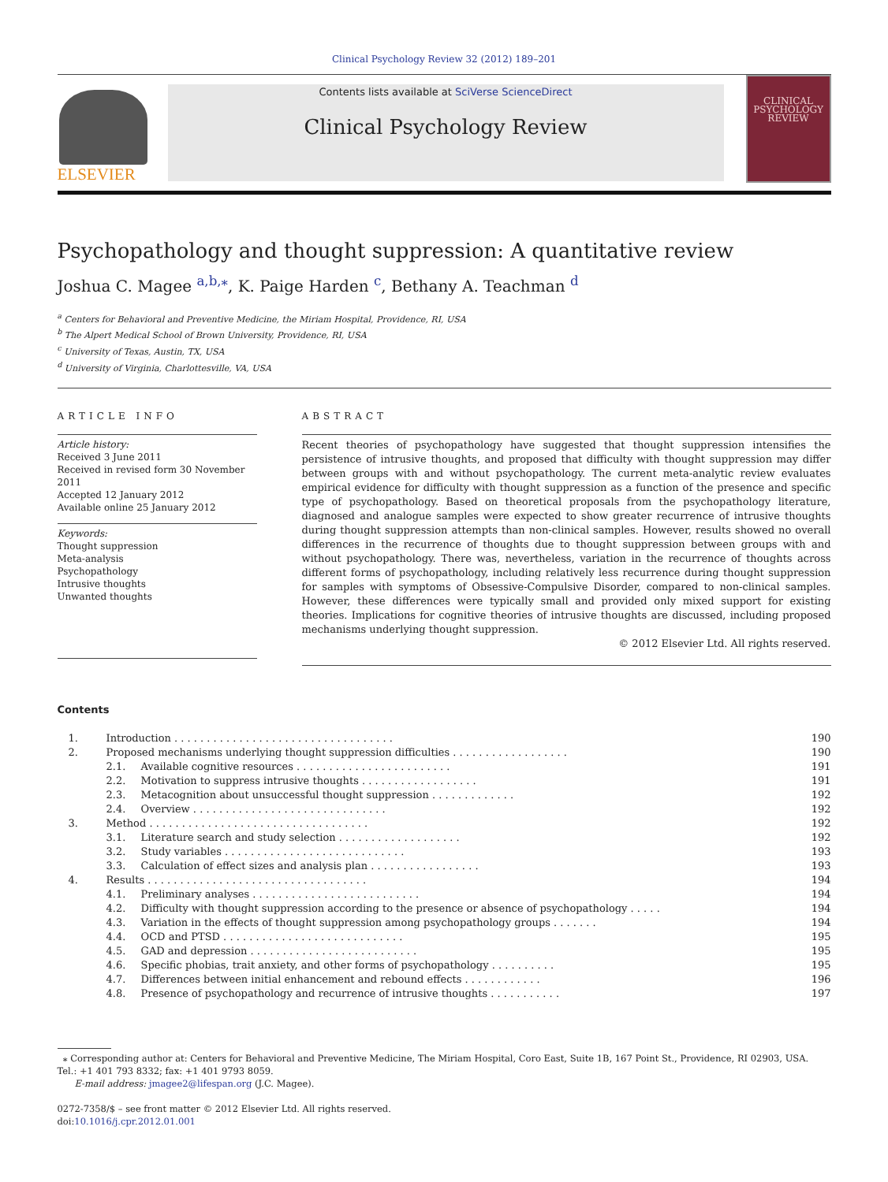Clinical Psychology Review 32 (2012) 189–201
ELSEVIER
Contents lists available at SciVerse ScienceDirect
Clinical Psychology Review
CLINICAL PSYCHOLOGY REVIEW
Psychopathology and thought suppression: A quantitative review
Joshua C. Magee <sup>a,b,</sup><sup>⁎</sup>, K. Paige Harden <sup>c</sup>, Bethany A. Teachman <sup>d</sup>
<sup>a</sup> Centers for Behavioral and Preventive Medicine, the Miriam Hospital, Providence, RI, USA
<sup>b</sup> The Alpert Medical School of Brown University, Providence, RI, USA
<sup>c</sup> University of Texas, Austin, TX, USA
<sup>d</sup> University of Virginia, Charlottesville, VA, USA
ARTICLE INFO
Article history:
Received 3 June 2011
Received in revised form 30 November 2011
Accepted 12 January 2012
Available online 25 January 2012
Keywords:
Thought suppression
Meta-analysis
Psychopathology
Intrusive thoughts
Unwanted thoughts
ABSTRACT
Recent theories of psychopathology have suggested that thought suppression intensifies the persistence of intrusive thoughts, and proposed that difficulty with thought suppression may differ between groups with and without psychopathology. The current meta-analytic review evaluates empirical evidence for difficulty with thought suppression as a function of the presence and specific type of psychopathology. Based on theoretical proposals from the psychopathology literature, diagnosed and analogue samples were expected to show greater recurrence of intrusive thoughts during thought suppression attempts than non-clinical samples. However, results showed no overall differences in the recurrence of thoughts due to thought suppression between groups with and without psychopathology. There was, nevertheless, variation in the recurrence of thoughts across different forms of psychopathology, including relatively less recurrence during thought suppression for samples with symptoms of Obsessive-Compulsive Disorder, compared to non-clinical samples. However, these differences were typically small and provided only mixed support for existing theories. Implications for cognitive theories of intrusive thoughts are discussed, including proposed mechanisms underlying thought suppression.
© 2012 Elsevier Ltd. All rights reserved.
Contents
| 1. | Introduction . . . . . . . . . . . . . . . . . . . . . . . . . . . . . . . . . . | | 190 |
| 2. | Proposed mechanisms underlying thought suppression difficulties . . . . . . . . . . . . . . . . . . | | 190 |
| | 2.1. | Available cognitive resources . . . . . . . . . . . . . . . . . . . . . . . . | 191 |
| | 2.2. | Motivation to suppress intrusive thoughts . . . . . . . . . . . . . . . . . . | 191 |
| | 2.3. | Metacognition about unsuccessful thought suppression . . . . . . . . . . . . . | 192 |
| | 2.4. | Overview . . . . . . . . . . . . . . . . . . . . . . . . . . . . . . | 192 |
| 3. | Method . . . . . . . . . . . . . . . . . . . . . . . . . . . . . . . . . . | | 192 |
| | 3.1. | Literature search and study selection . . . . . . . . . . . . . . . . . . . | 192 |
| | 3.2. | Study variables . . . . . . . . . . . . . . . . . . . . . . . . . . . . | 193 |
| | 3.3. | Calculation of effect sizes and analysis plan . . . . . . . . . . . . . . . . . | 193 |
| 4. | Results . . . . . . . . . . . . . . . . . . . . . . . . . . . . . . . . . . | | 194 |
| | 4.1. | Preliminary analyses . . . . . . . . . . . . . . . . . . . . . . . . . . | 194 |
| | 4.2. | Difficulty with thought suppression according to the presence or absence of psychopathology . . . . . | 194 |
| | 4.3. | Variation in the effects of thought suppression among psychopathology groups . . . . . . . | 194 |
| | 4.4. | OCD and PTSD . . . . . . . . . . . . . . . . . . . . . . . . . . . . | 195 |
| | 4.5. | GAD and depression . . . . . . . . . . . . . . . . . . . . . . . . . . | 195 |
| | 4.6. | Specific phobias, trait anxiety, and other forms of psychopathology . . . . . . . . . . | 195 |
| | 4.7. | Differences between initial enhancement and rebound effects . . . . . . . . . . . . | 196 |
| | 4.8. | Presence of psychopathology and recurrence of intrusive thoughts . . . . . . . . . . . | 197 |
⁎ Corresponding author at: Centers for Behavioral and Preventive Medicine, The Miriam Hospital, Coro East, Suite 1B, 167 Point St., Providence, RI 02903, USA. Tel.: +1 401 793 8332; fax: +1 401 9793 8059.
E-mail address: jmagee2@lifespan.org (J.C. Magee).
0272-7358/$ – see front matter © 2012 Elsevier Ltd. All rights reserved.
doi:10.1016/j.cpr.2012.01.001